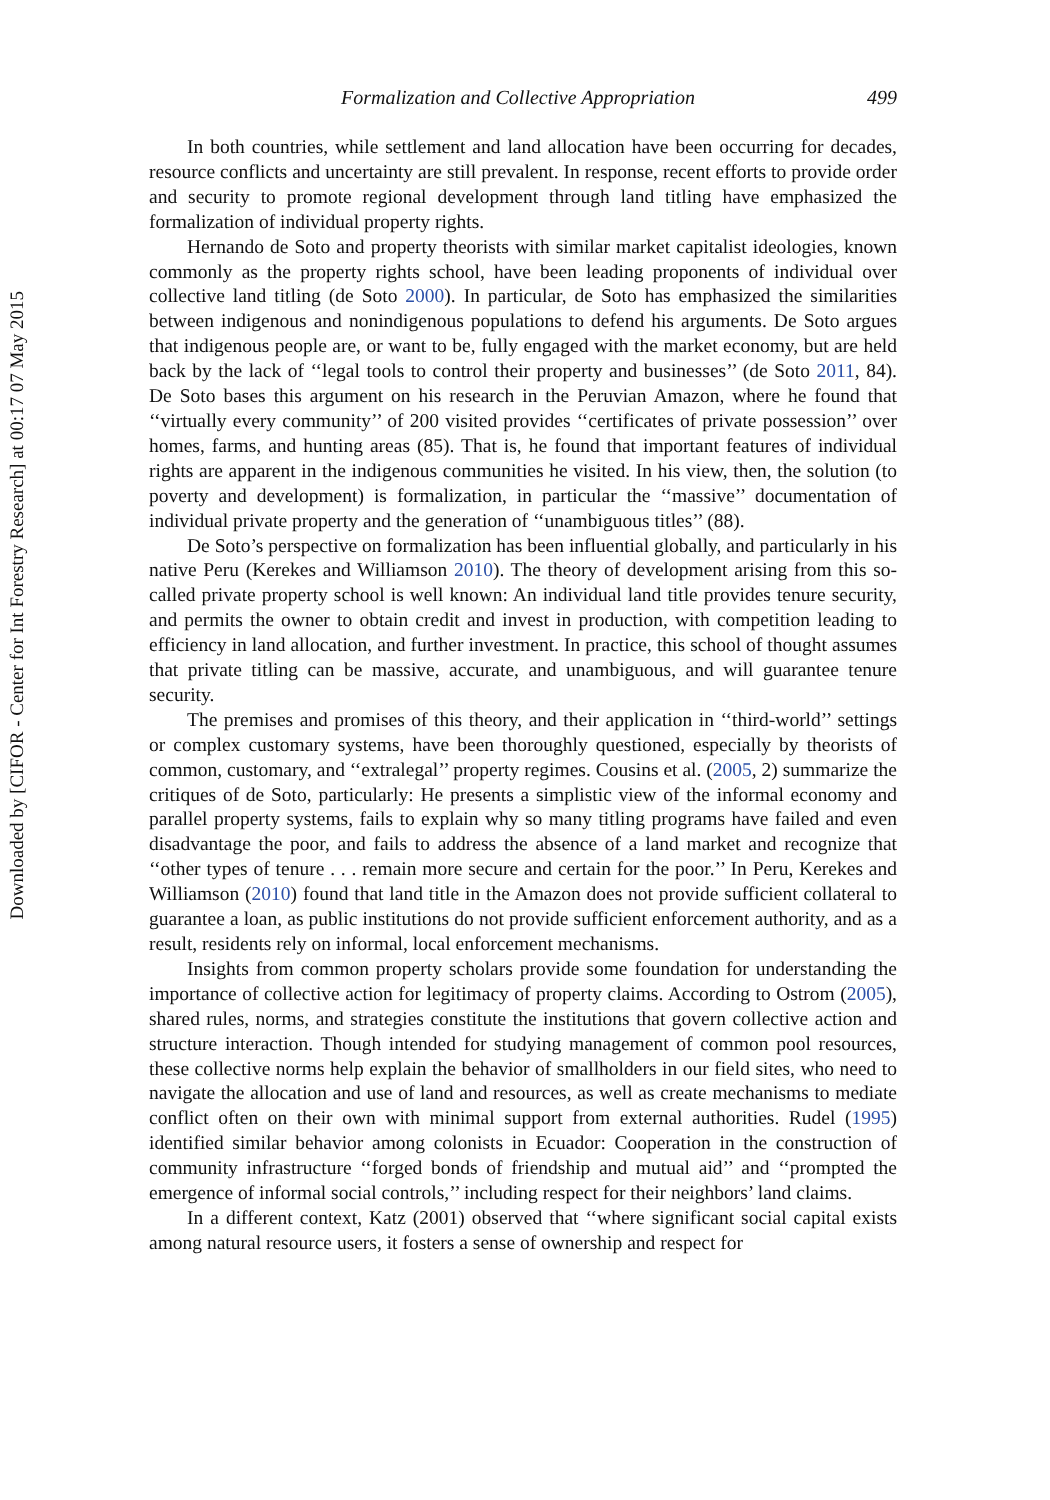Downloaded by [CIFOR - Center for Int Forestry Research] at 00:17 07 May 2015
Formalization and Collective Appropriation 499
In both countries, while settlement and land allocation have been occurring for decades, resource conflicts and uncertainty are still prevalent. In response, recent efforts to provide order and security to promote regional development through land titling have emphasized the formalization of individual property rights.
Hernando de Soto and property theorists with similar market capitalist ideologies, known commonly as the property rights school, have been leading proponents of individual over collective land titling (de Soto 2000). In particular, de Soto has emphasized the similarities between indigenous and nonindigenous populations to defend his arguments. De Soto argues that indigenous people are, or want to be, fully engaged with the market economy, but are held back by the lack of ‘‘legal tools to control their property and businesses’’ (de Soto 2011, 84). De Soto bases this argument on his research in the Peruvian Amazon, where he found that ‘‘virtually every community’’ of 200 visited provides ‘‘certificates of private possession’’ over homes, farms, and hunting areas (85). That is, he found that important features of individual rights are apparent in the indigenous communities he visited. In his view, then, the solution (to poverty and development) is formalization, in particular the ‘‘massive’’ documentation of individual private property and the generation of ‘‘unambiguous titles’’ (88).
De Soto’s perspective on formalization has been influential globally, and particularly in his native Peru (Kerekes and Williamson 2010). The theory of development arising from this so-called private property school is well known: An individual land title provides tenure security, and permits the owner to obtain credit and invest in production, with competition leading to efficiency in land allocation, and further investment. In practice, this school of thought assumes that private titling can be massive, accurate, and unambiguous, and will guarantee tenure security.
The premises and promises of this theory, and their application in ‘‘third-world’’ settings or complex customary systems, have been thoroughly questioned, especially by theorists of common, customary, and ‘‘extralegal’’ property regimes. Cousins et al. (2005, 2) summarize the critiques of de Soto, particularly: He presents a simplistic view of the informal economy and parallel property systems, fails to explain why so many titling programs have failed and even disadvantage the poor, and fails to address the absence of a land market and recognize that ‘‘other types of tenure . . . remain more secure and certain for the poor.’’ In Peru, Kerekes and Williamson (2010) found that land title in the Amazon does not provide sufficient collateral to guarantee a loan, as public institutions do not provide sufficient enforcement authority, and as a result, residents rely on informal, local enforcement mechanisms.
Insights from common property scholars provide some foundation for understanding the importance of collective action for legitimacy of property claims. According to Ostrom (2005), shared rules, norms, and strategies constitute the institutions that govern collective action and structure interaction. Though intended for studying management of common pool resources, these collective norms help explain the behavior of smallholders in our field sites, who need to navigate the allocation and use of land and resources, as well as create mechanisms to mediate conflict often on their own with minimal support from external authorities. Rudel (1995) identified similar behavior among colonists in Ecuador: Cooperation in the construction of community infrastructure ‘‘forged bonds of friendship and mutual aid’’ and ‘‘prompted the emergence of informal social controls,’’ including respect for their neighbors’ land claims.
In a different context, Katz (2001) observed that ‘‘where significant social capital exists among natural resource users, it fosters a sense of ownership and respect for